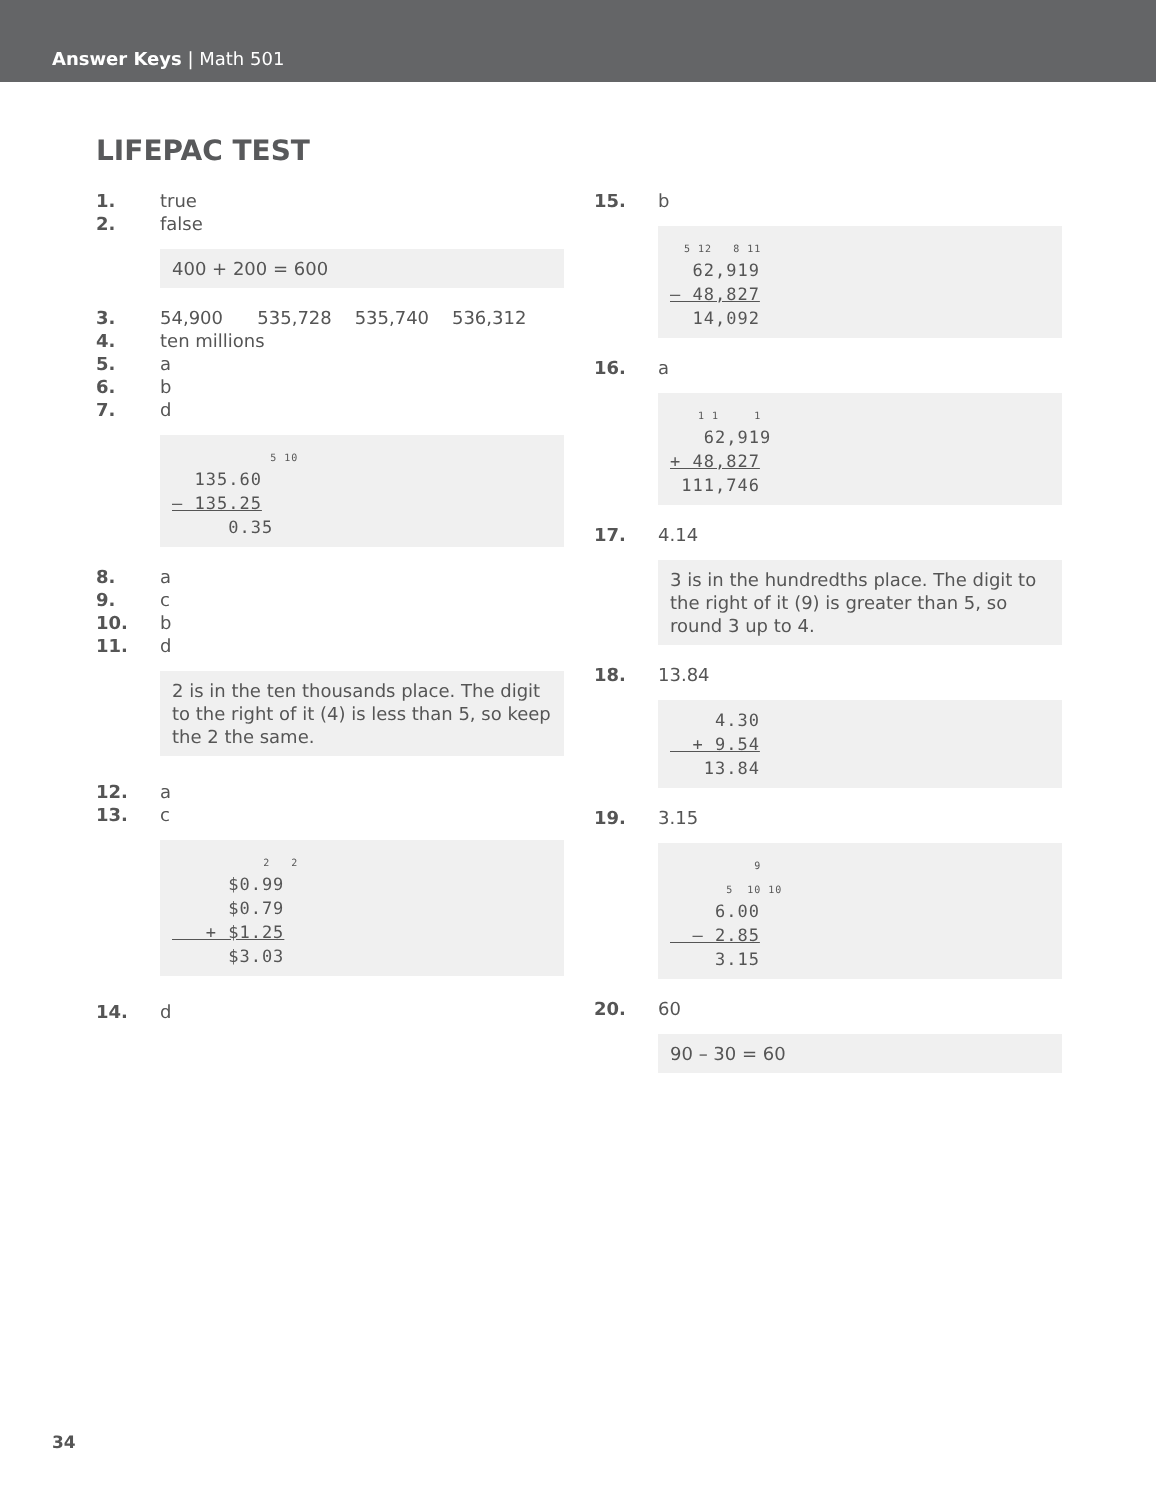Answer Keys | Math 501
LIFEPAC TEST
1. true
2. false
400 + 200 = 600
3. 54,900 535,728 535,740 536,312
4. ten millions
5. a
6. b
7. d
5 10 135.60 – 135.25 0.35
8. a
9. c
10. b
11. d
2 is in the ten thousands place. The digit to the right of it (4) is less than 5, so keep the 2 the same.
12. a
13. c
2 2 $0.99 $0.79 + $1.25 $3.03
14. d
15. b
5 12 8 11 62,919 – 48,827 14,092
16. a
1 1 1 62,919 + 48,827 111,746
17. 4.14
3 is in the hundredths place. The digit to the right of it (9) is greater than 5, so round 3 up to 4.
18. 13.84
4.30 + 9.54 13.84
19. 3.15
9 5 10 10 6.00 – 2.85 3.15
20. 60
90 – 30 = 60
34